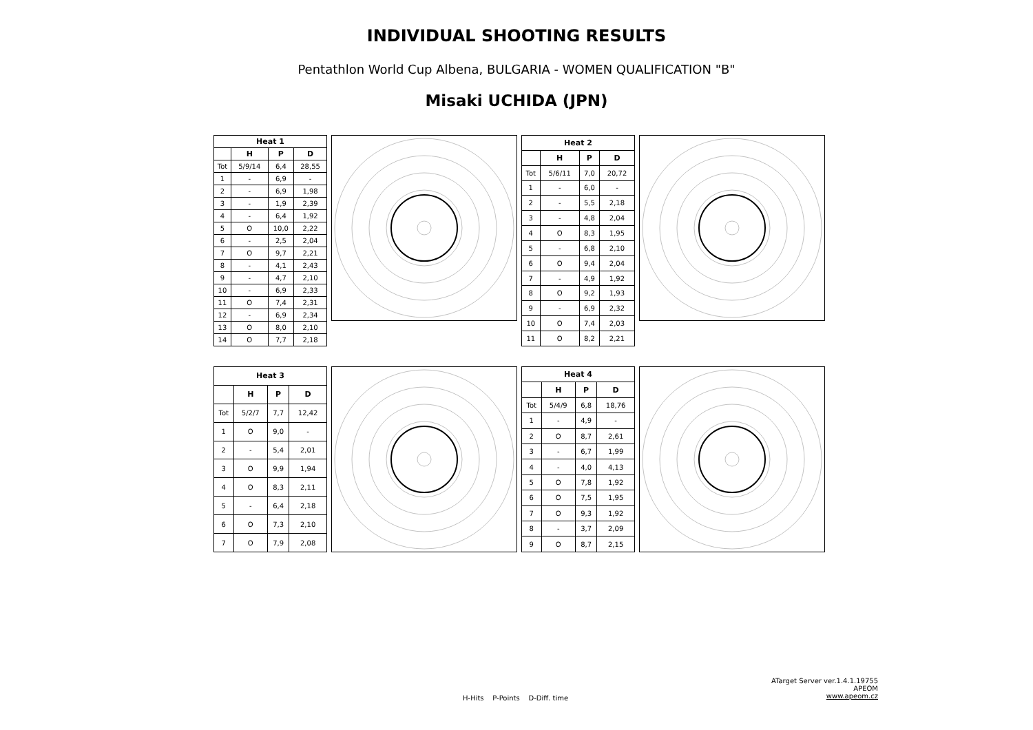INDIVIDUAL SHOOTING RESULTS
Pentathlon World Cup Albena, BULGARIA - WOMEN QUALIFICATION "B"
Misaki UCHIDA (JPN)
| Heat 1 | | | |
| --- | --- | --- | --- |
| | H | P | D |
| Tot | 5/9/14 | 6,4 | 28,55 |
| 1 | - | 6,9 | - |
| 2 | - | 6,9 | 1,98 |
| 3 | - | 1,9 | 2,39 |
| 4 | - | 6,4 | 1,92 |
| 5 | O | 10,0 | 2,22 |
| 6 | - | 2,5 | 2,04 |
| 7 | O | 9,7 | 2,21 |
| 8 | - | 4,1 | 2,43 |
| 9 | - | 4,7 | 2,10 |
| 10 | - | 6,9 | 2,33 |
| 11 | O | 7,4 | 2,31 |
| 12 | - | 6,9 | 2,34 |
| 13 | O | 8,0 | 2,10 |
| 14 | O | 7,7 | 2,18 |
| Heat 2 | | | |
| --- | --- | --- | --- |
| | H | P | D |
| Tot | 5/6/11 | 7,0 | 20,72 |
| 1 | - | 6,0 | - |
| 2 | - | 5,5 | 2,18 |
| 3 | - | 4,8 | 2,04 |
| 4 | O | 8,3 | 1,95 |
| 5 | - | 6,8 | 2,10 |
| 6 | O | 9,4 | 2,04 |
| 7 | - | 4,9 | 1,92 |
| 8 | O | 9,2 | 1,93 |
| 9 | - | 6,9 | 2,32 |
| 10 | O | 7,4 | 2,03 |
| 11 | O | 8,2 | 2,21 |
| Heat 3 | | | |
| --- | --- | --- | --- |
| | H | P | D |
| Tot | 5/2/7 | 7,7 | 12,42 |
| 1 | O | 9,0 | - |
| 2 | - | 5,4 | 2,01 |
| 3 | O | 9,9 | 1,94 |
| 4 | O | 8,3 | 2,11 |
| 5 | - | 6,4 | 2,18 |
| 6 | O | 7,3 | 2,10 |
| 7 | O | 7,9 | 2,08 |
| Heat 4 | | | |
| --- | --- | --- | --- |
| | H | P | D |
| Tot | 5/4/9 | 6,8 | 18,76 |
| 1 | - | 4,9 | - |
| 2 | O | 8,7 | 2,61 |
| 3 | - | 6,7 | 1,99 |
| 4 | - | 4,0 | 4,13 |
| 5 | O | 7,8 | 1,92 |
| 6 | O | 7,5 | 1,95 |
| 7 | O | 9,3 | 1,92 |
| 8 | - | 3,7 | 2,09 |
| 9 | O | 8,7 | 2,15 |
ATarget Server ver.1.4.1.19755
APEOM
www.apeom.cz
H-Hits P-Points D-Diff. time